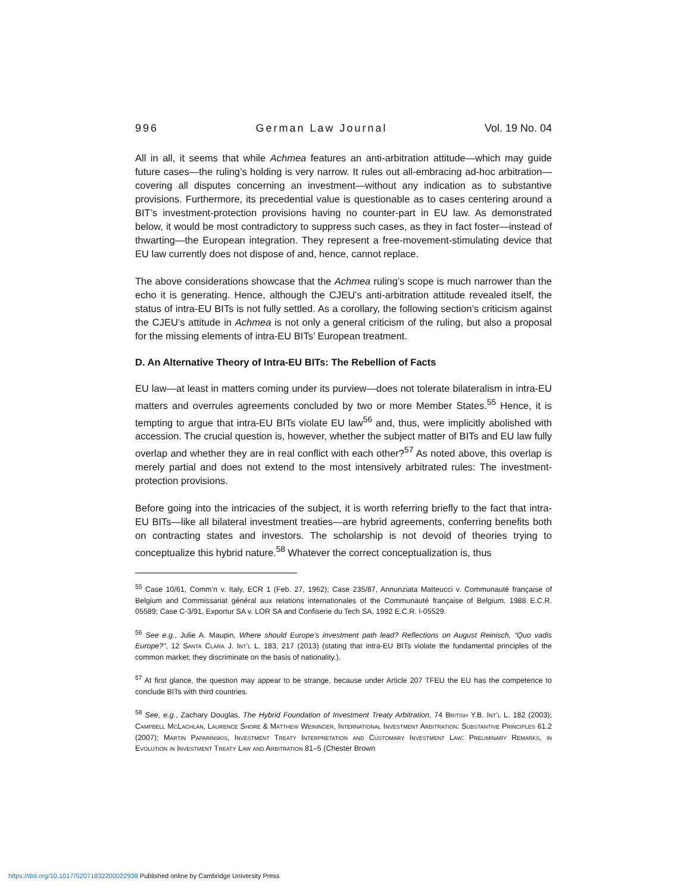996 German Law Journal Vol. 19 No. 04
All in all, it seems that while Achmea features an anti-arbitration attitude—which may guide future cases—the ruling’s holding is very narrow. It rules out all-embracing ad-hoc arbitration—covering all disputes concerning an investment—without any indication as to substantive provisions. Furthermore, its precedential value is questionable as to cases centering around a BIT’s investment-protection provisions having no counter-part in EU law. As demonstrated below, it would be most contradictory to suppress such cases, as they in fact foster—instead of thwarting—the European integration. They represent a free-movement-stimulating device that EU law currently does not dispose of and, hence, cannot replace.
The above considerations showcase that the Achmea ruling’s scope is much narrower than the echo it is generating. Hence, although the CJEU’s anti-arbitration attitude revealed itself, the status of intra-EU BITs is not fully settled. As a corollary, the following section’s criticism against the CJEU’s attitude in Achmea is not only a general criticism of the ruling, but also a proposal for the missing elements of intra-EU BITs’ European treatment.
D. An Alternative Theory of Intra-EU BITs: The Rebellion of Facts
EU law—at least in matters coming under its purview—does not tolerate bilateralism in intra-EU matters and overrules agreements concluded by two or more Member States.<sup>55</sup> Hence, it is tempting to argue that intra-EU BITs violate EU law<sup>56</sup> and, thus, were implicitly abolished with accession. The crucial question is, however, whether the subject matter of BITs and EU law fully overlap and whether they are in real conflict with each other?<sup>57</sup> As noted above, this overlap is merely partial and does not extend to the most intensively arbitrated rules: The investment-protection provisions.
Before going into the intricacies of the subject, it is worth referring briefly to the fact that intra-EU BITs—like all bilateral investment treaties—are hybrid agreements, conferring benefits both on contracting states and investors. The scholarship is not devoid of theories trying to conceptualize this hybrid nature.<sup>58</sup> Whatever the correct conceptualization is, thus
<sup>55</sup> Case 10/61, Comm’n v. Italy, ECR 1 (Feb. 27, 1962); Case 235/87, Annunziata Matteucci v. Communauté française of Belgium and Commissariat général aux relations internationales of the Communauté française of Belgium, 1988 E.C.R. 05589; Case C-3/91, Exportur SA v. LOR SA and Confiserie du Tech SA, 1992 E.C.R. I-05529.
<sup>56</sup> See e.g., Julie A. Maupin, Where should Europe’s investment path lead? Reflections on August Reinisch, “Quo vadis Europe?”, 12 Santa Clara J. Int’l L. 183, 217 (2013) (stating that intra-EU BITs violate the fundamental principles of the common market; they discriminate on the basis of nationality.).
<sup>57</sup> At first glance, the question may appear to be strange, because under Article 207 TFEU the EU has the competence to conclude BITs with third countries.
<sup>58</sup> See, e.g., Zachary Douglas, The Hybrid Foundation of Investment Treaty Arbitration, 74 British Y.B. Int’l L. 182 (2003); Campbell McLachlan, Laurence Shore & Matthew Weininger, International Investment Arbitration: Substantive Principles 61.2 (2007); Martin Paparinskis, Investment Treaty Interpretation and Customary Investment Law: Preliminary Remarks, in Evolution in Investment Treaty Law and Arbitration 81–5 (Chester Brown
https://doi.org/10.1017/S2071832200022938 Published online by Cambridge University Press